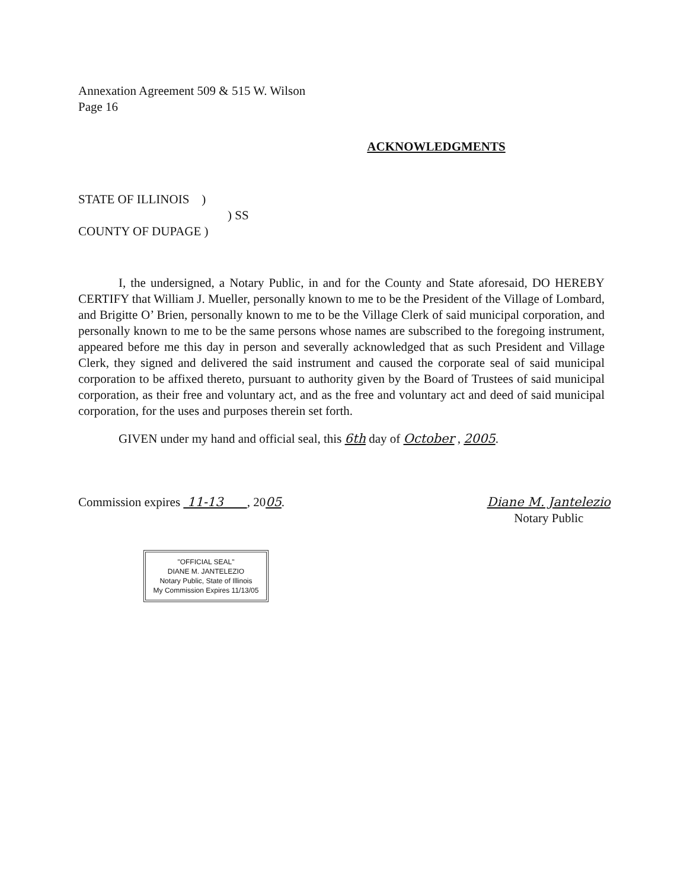Annexation Agreement 509 & 515 W. Wilson
Page 16
ACKNOWLEDGMENTS
STATE OF ILLINOIS )
) SS
COUNTY OF DUPAGE )
I, the undersigned, a Notary Public, in and for the County and State aforesaid, DO HEREBY CERTIFY that William J. Mueller, personally known to me to be the President of the Village of Lombard, and Brigitte O’ Brien, personally known to me to be the Village Clerk of said municipal corporation, and personally known to me to be the same persons whose names are subscribed to the foregoing instrument, appeared before me this day in person and severally acknowledged that as such President and Village Clerk, they signed and delivered the said instrument and caused the corporate seal of said municipal corporation to be affixed thereto, pursuant to authority given by the Board of Trustees of said municipal corporation, as their free and voluntary act, and as the free and voluntary act and deed of said municipal corporation, for the uses and purposes therein set forth.
GIVEN under my hand and official seal, this 6th day of October , 2005.
Commission expires 11-13 , 2005.
Diane M. Jantelezio
Notary Public
"OFFICIAL SEAL"
DIANE M. JANTELEZIO
Notary Public, State of Illinois
My Commission Expires 11/13/05